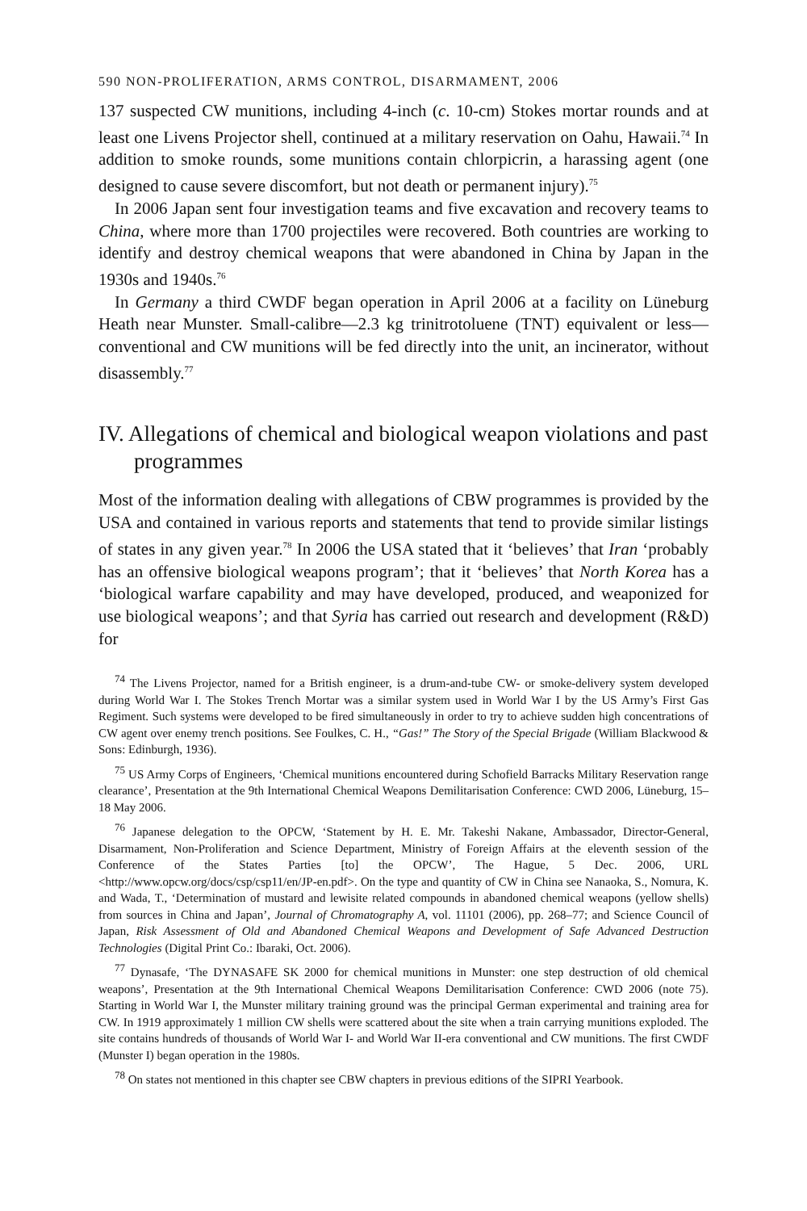590 NON-PROLIFERATION, ARMS CONTROL, DISARMAMENT, 2006
137 suspected CW munitions, including 4-inch (c. 10-cm) Stokes mortar rounds and at least one Livens Projector shell, continued at a military reservation on Oahu, Hawaii.<sup>74</sup> In addition to smoke rounds, some munitions contain chlorpicrin, a harassing agent (one designed to cause severe discomfort, but not death or permanent injury).<sup>75</sup>
In 2006 Japan sent four investigation teams and five excavation and recovery teams to China, where more than 1700 projectiles were recovered. Both countries are working to identify and destroy chemical weapons that were abandoned in China by Japan in the 1930s and 1940s.<sup>76</sup>
In Germany a third CWDF began operation in April 2006 at a facility on Lüneburg Heath near Munster. Small-calibre—2.3 kg trinitrotoluene (TNT) equivalent or less—conventional and CW munitions will be fed directly into the unit, an incinerator, without disassembly.<sup>77</sup>
IV. Allegations of chemical and biological weapon violations and past programmes
Most of the information dealing with allegations of CBW programmes is provided by the USA and contained in various reports and statements that tend to provide similar listings of states in any given year.<sup>78</sup> In 2006 the USA stated that it ‘believes’ that Iran ‘probably has an offensive biological weapons program’; that it ‘believes’ that North Korea has a ‘biological warfare capability and may have developed, produced, and weaponized for use biological weapons’; and that Syria has carried out research and development (R&D) for
<sup>74</sup> The Livens Projector, named for a British engineer, is a drum-and-tube CW- or smoke-delivery system developed during World War I. The Stokes Trench Mortar was a similar system used in World War I by the US Army’s First Gas Regiment. Such systems were developed to be fired simultaneously in order to try to achieve sudden high concentrations of CW agent over enemy trench positions. See Foulkes, C. H., “Gas!” The Story of the Special Brigade (William Blackwood & Sons: Edinburgh, 1936).
<sup>75</sup> US Army Corps of Engineers, ‘Chemical munitions encountered during Schofield Barracks Military Reservation range clearance’, Presentation at the 9th International Chemical Weapons Demilitarisation Conference: CWD 2006, Lüneburg, 15–18 May 2006.
<sup>76</sup> Japanese delegation to the OPCW, ‘Statement by H. E. Mr. Takeshi Nakane, Ambassador, Director-General, Disarmament, Non-Proliferation and Science Department, Ministry of Foreign Affairs at the eleventh session of the Conference of the States Parties [to] the OPCW’, The Hague, 5 Dec. 2006, URL <http://www.opcw.org/docs/csp/csp11/en/JP-en.pdf>. On the type and quantity of CW in China see Nanaoka, S., Nomura, K. and Wada, T., ‘Determination of mustard and lewisite related compounds in abandoned chemical weapons (yellow shells) from sources in China and Japan’, Journal of Chromatography A, vol. 11101 (2006), pp. 268–77; and Science Council of Japan, Risk Assessment of Old and Abandoned Chemical Weapons and Development of Safe Advanced Destruction Technologies (Digital Print Co.: Ibaraki, Oct. 2006).
<sup>77</sup> Dynasafe, ‘The DYNASAFE SK 2000 for chemical munitions in Munster: one step destruction of old chemical weapons’, Presentation at the 9th International Chemical Weapons Demilitarisation Conference: CWD 2006 (note 75). Starting in World War I, the Munster military training ground was the principal German experimental and training area for CW. In 1919 approximately 1 million CW shells were scattered about the site when a train carrying munitions exploded. The site contains hundreds of thousands of World War I- and World War II-era conventional and CW munitions. The first CWDF (Munster I) began operation in the 1980s.
<sup>78</sup> On states not mentioned in this chapter see CBW chapters in previous editions of the SIPRI Yearbook.